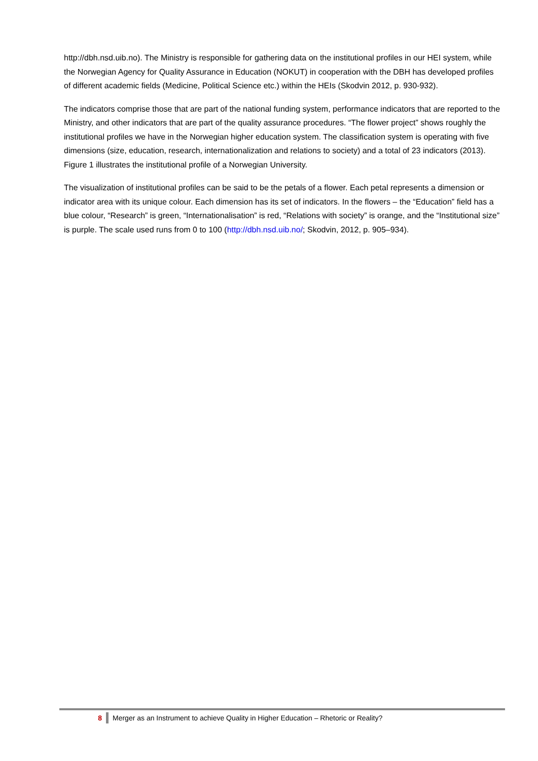http://dbh.nsd.uib.no). The Ministry is responsible for gathering data on the institutional profiles in our HEI system, while the Norwegian Agency for Quality Assurance in Education (NOKUT) in cooperation with the DBH has developed profiles of different academic fields (Medicine, Political Science etc.) within the HEIs (Skodvin 2012, p. 930-932).
The indicators comprise those that are part of the national funding system, performance indicators that are reported to the Ministry, and other indicators that are part of the quality assurance procedures. “The flower project” shows roughly the institutional profiles we have in the Norwegian higher education system. The classification system is operating with five dimensions (size, education, research, internationalization and relations to society) and a total of 23 indicators (2013). Figure 1 illustrates the institutional profile of a Norwegian University.
The visualization of institutional profiles can be said to be the petals of a flower. Each petal represents a dimension or indicator area with its unique colour. Each dimension has its set of indicators. In the flowers – the “Education” field has a blue colour, “Research” is green, “Internationalisation” is red, “Relations with society” is orange, and the “Institutional size” is purple. The scale used runs from 0 to 100 (http://dbh.nsd.uib.no/; Skodvin, 2012, p. 905–934).
8 Merger as an Instrument to achieve Quality in Higher Education – Rhetoric or Reality?